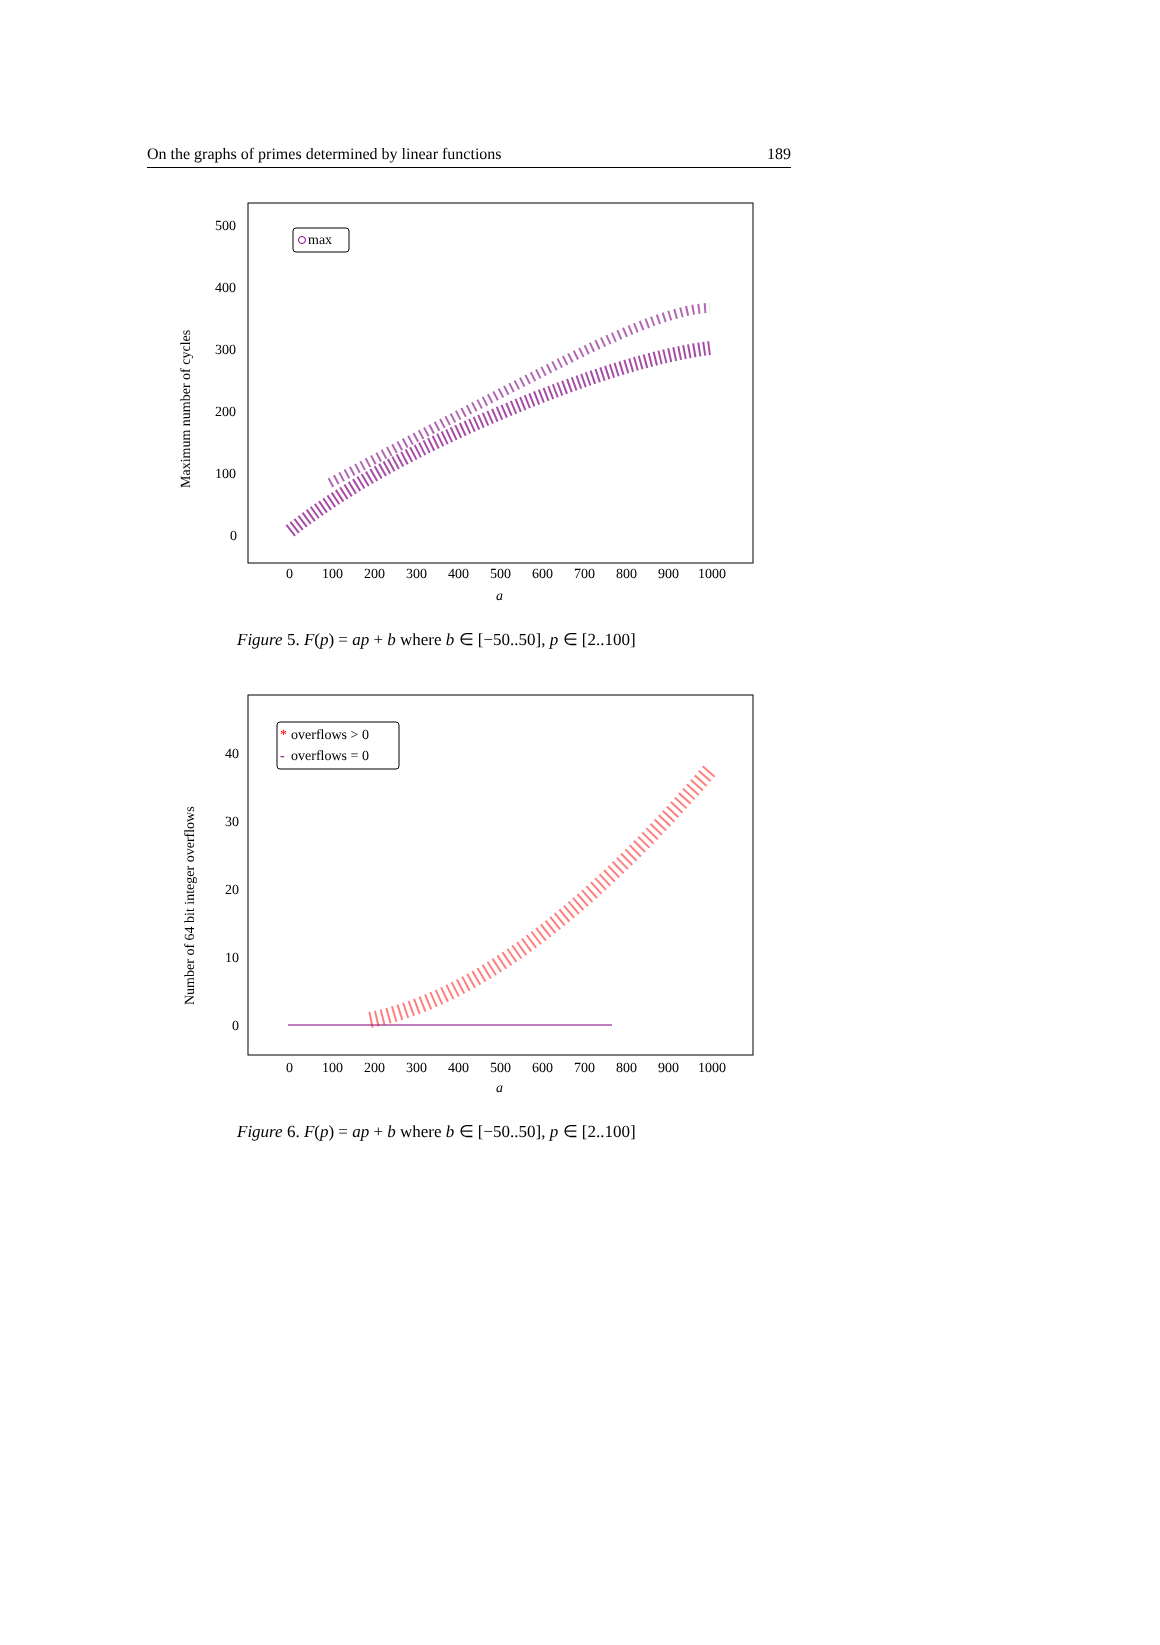On the graphs of primes determined by linear functions 189
Maximum number of cycles
500
400
300
200
100
0
0
100
200
300
400
500
600
700
800
900
1000
a
max
Figure 5. F(p) = ap + b where b ∈ [−50..50], p ∈ [2..100]
Number of 64 bit integer overflows
40
30
20
10
0
0
100
200
300
400
500
600
700
800
900
1000
a
*
overflows > 0
-
overflows = 0
Figure 6. F(p) = ap + b where b ∈ [−50..50], p ∈ [2..100]